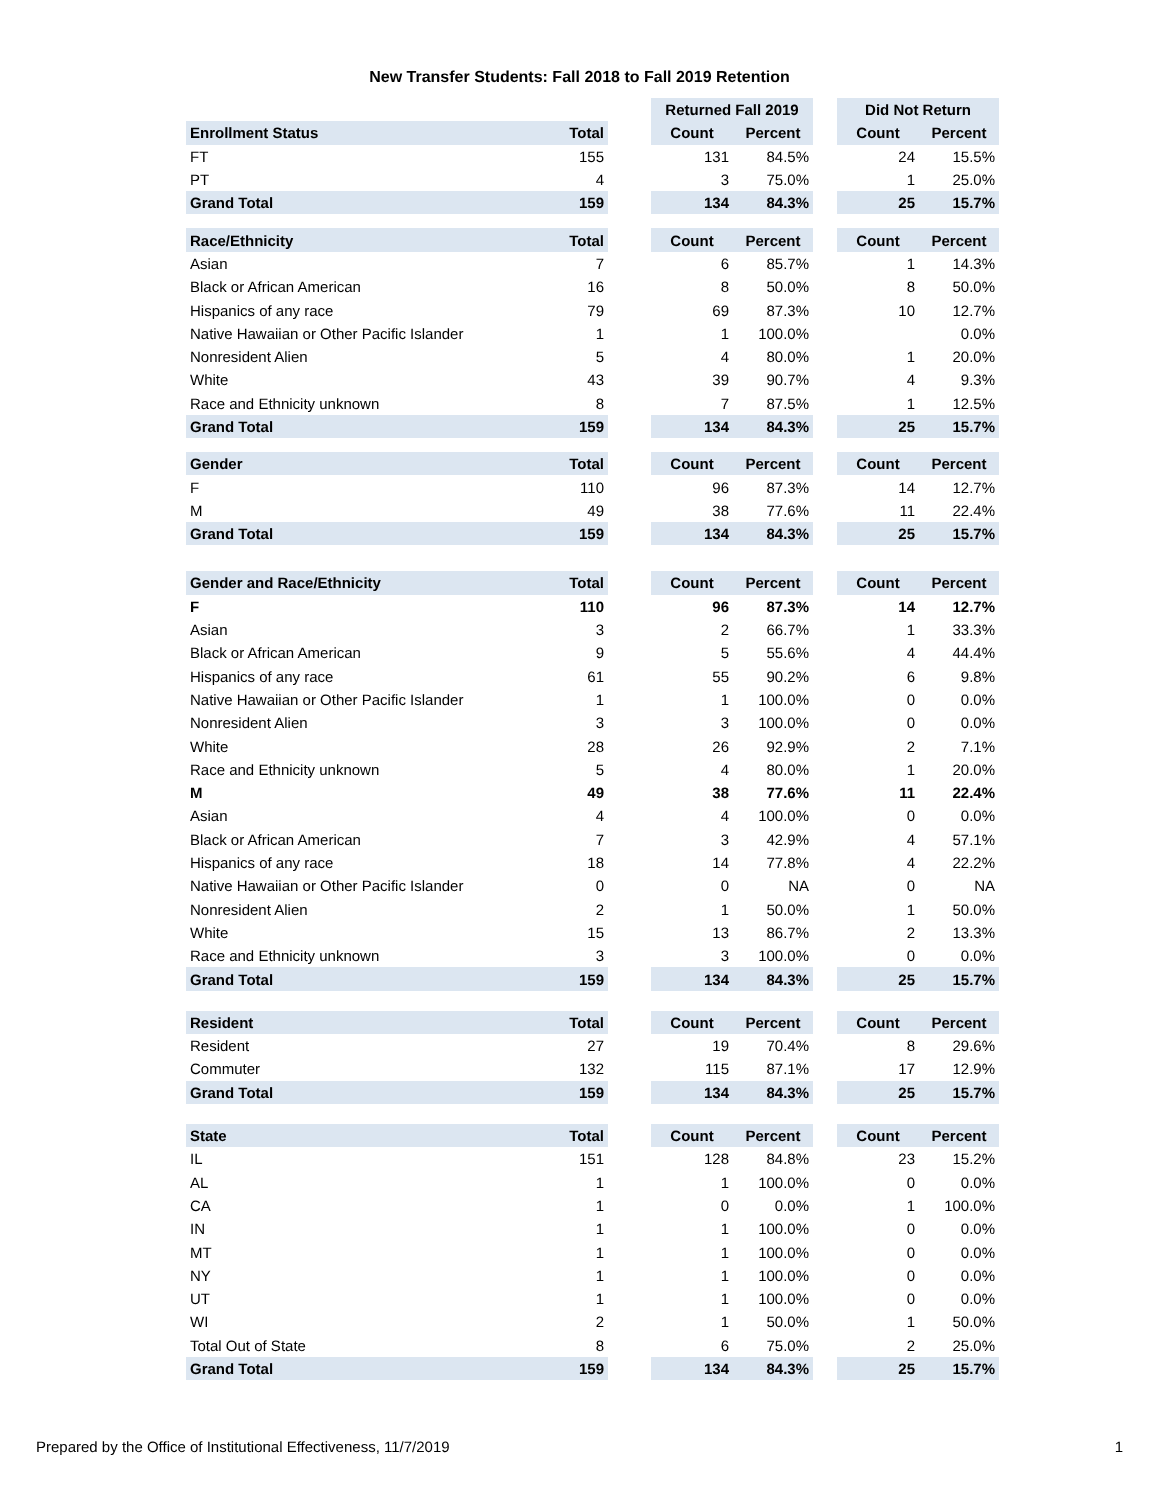New Transfer Students: Fall 2018 to Fall 2019 Retention
| | | | Returned Fall 2019 | | | Did Not Return | |
| --- | --- | --- | --- | --- | --- | --- | --- |
| Enrollment Status | Total | | Count | Percent | | Count | Percent |
| FT | 155 | | 131 | 84.5% | | 24 | 15.5% |
| PT | 4 | | 3 | 75.0% | | 1 | 25.0% |
| Grand Total | 159 | | 134 | 84.3% | | 25 | 15.7% |
| Race/Ethnicity | Total | | Count | Percent | | Count | Percent |
| Asian | 7 | | 6 | 85.7% | | 1 | 14.3% |
| Black or African American | 16 | | 8 | 50.0% | | 8 | 50.0% |
| Hispanics of any race | 79 | | 69 | 87.3% | | 10 | 12.7% |
| Native Hawaiian or Other Pacific Islander | 1 | | 1 | 100.0% | | | 0.0% |
| Nonresident Alien | 5 | | 4 | 80.0% | | 1 | 20.0% |
| White | 43 | | 39 | 90.7% | | 4 | 9.3% |
| Race and Ethnicity unknown | 8 | | 7 | 87.5% | | 1 | 12.5% |
| Grand Total | 159 | | 134 | 84.3% | | 25 | 15.7% |
| Gender | Total | | Count | Percent | | Count | Percent |
| F | 110 | | 96 | 87.3% | | 14 | 12.7% |
| M | 49 | | 38 | 77.6% | | 11 | 22.4% |
| Grand Total | 159 | | 134 | 84.3% | | 25 | 15.7% |
| Gender and Race/Ethnicity | Total | | Count | Percent | | Count | Percent |
| F | 110 | | 96 | 87.3% | | 14 | 12.7% |
| Asian | 3 | | 2 | 66.7% | | 1 | 33.3% |
| Black or African American | 9 | | 5 | 55.6% | | 4 | 44.4% |
| Hispanics of any race | 61 | | 55 | 90.2% | | 6 | 9.8% |
| Native Hawaiian or Other Pacific Islander | 1 | | 1 | 100.0% | | 0 | 0.0% |
| Nonresident Alien | 3 | | 3 | 100.0% | | 0 | 0.0% |
| White | 28 | | 26 | 92.9% | | 2 | 7.1% |
| Race and Ethnicity unknown | 5 | | 4 | 80.0% | | 1 | 20.0% |
| M | 49 | | 38 | 77.6% | | 11 | 22.4% |
| Asian | 4 | | 4 | 100.0% | | 0 | 0.0% |
| Black or African American | 7 | | 3 | 42.9% | | 4 | 57.1% |
| Hispanics of any race | 18 | | 14 | 77.8% | | 4 | 22.2% |
| Native Hawaiian or Other Pacific Islander | 0 | | 0 | NA | | 0 | NA |
| Nonresident Alien | 2 | | 1 | 50.0% | | 1 | 50.0% |
| White | 15 | | 13 | 86.7% | | 2 | 13.3% |
| Race and Ethnicity unknown | 3 | | 3 | 100.0% | | 0 | 0.0% |
| Grand Total | 159 | | 134 | 84.3% | | 25 | 15.7% |
| Resident | Total | | Count | Percent | | Count | Percent |
| Resident | 27 | | 19 | 70.4% | | 8 | 29.6% |
| Commuter | 132 | | 115 | 87.1% | | 17 | 12.9% |
| Grand Total | 159 | | 134 | 84.3% | | 25 | 15.7% |
| State | Total | | Count | Percent | | Count | Percent |
| IL | 151 | | 128 | 84.8% | | 23 | 15.2% |
| AL | 1 | | 1 | 100.0% | | 0 | 0.0% |
| CA | 1 | | 0 | 0.0% | | 1 | 100.0% |
| IN | 1 | | 1 | 100.0% | | 0 | 0.0% |
| MT | 1 | | 1 | 100.0% | | 0 | 0.0% |
| NY | 1 | | 1 | 100.0% | | 0 | 0.0% |
| UT | 1 | | 1 | 100.0% | | 0 | 0.0% |
| WI | 2 | | 1 | 50.0% | | 1 | 50.0% |
| Total Out of State | 8 | | 6 | 75.0% | | 2 | 25.0% |
| Grand Total | 159 | | 134 | 84.3% | | 25 | 15.7% |
Prepared by the Office of Institutional Effectiveness, 11/7/2019 1